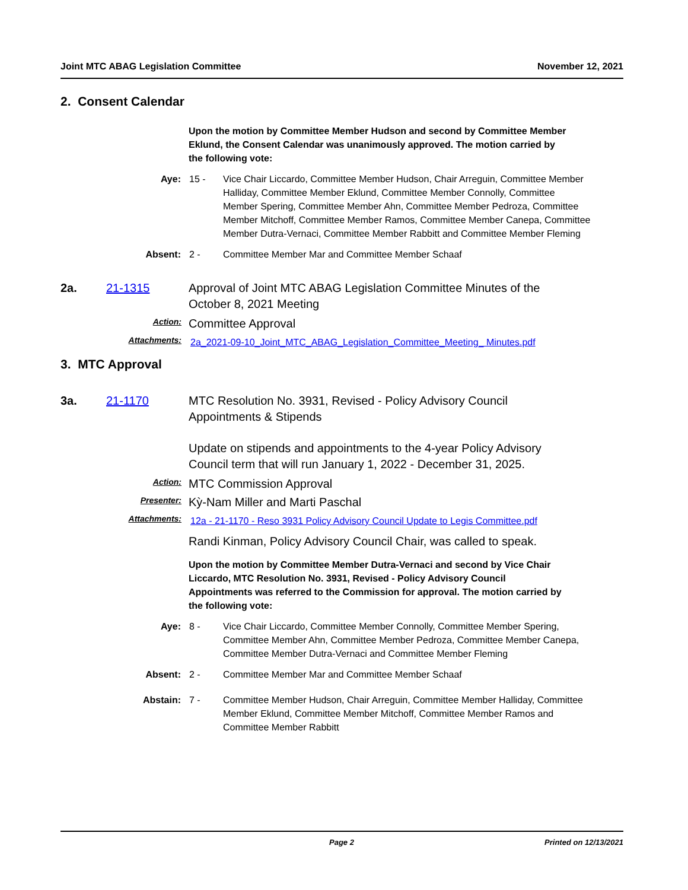Joint MTC ABAG Legislation Committee November 12, 2021
2. Consent Calendar
Upon the motion by Committee Member Hudson and second by Committee Member Eklund, the Consent Calendar was unanimously approved. The motion carried by the following vote:
Aye: 15 - Vice Chair Liccardo, Committee Member Hudson, Chair Arreguin, Committee Member Halliday, Committee Member Eklund, Committee Member Connolly, Committee Member Spering, Committee Member Ahn, Committee Member Pedroza, Committee Member Mitchoff, Committee Member Ramos, Committee Member Canepa, Committee Member Dutra-Vernaci, Committee Member Rabbitt and Committee Member Fleming
Absent: 2 - Committee Member Mar and Committee Member Schaaf
2a. 21-1315 Approval of Joint MTC ABAG Legislation Committee Minutes of the October 8, 2021 Meeting
Action:
Committee Approval
Attachments:
2a_2021-09-10_Joint_MTC_ABAG_Legislation_Committee_Meeting_ Minutes.pdf
3. MTC Approval
3a. 21-1170 MTC Resolution No. 3931, Revised - Policy Advisory Council Appointments & Stipends
Update on stipends and appointments to the 4-year Policy Advisory Council term that will run January 1, 2022 - December 31, 2025.
Action:
MTC Commission Approval
Presenter:
Kỳ-Nam Miller and Marti Paschal
Attachments:
12a - 21-1170 - Reso 3931 Policy Advisory Council Update to Legis Committee.pdf
Randi Kinman, Policy Advisory Council Chair, was called to speak.
Upon the motion by Committee Member Dutra-Vernaci and second by Vice Chair Liccardo, MTC Resolution No. 3931, Revised - Policy Advisory Council Appointments was referred to the Commission for approval. The motion carried by the following vote:
Aye: 8 - Vice Chair Liccardo, Committee Member Connolly, Committee Member Spering, Committee Member Ahn, Committee Member Pedroza, Committee Member Canepa, Committee Member Dutra-Vernaci and Committee Member Fleming
Absent: 2 - Committee Member Mar and Committee Member Schaaf
Abstain: 7 - Committee Member Hudson, Chair Arreguin, Committee Member Halliday, Committee Member Eklund, Committee Member Mitchoff, Committee Member Ramos and Committee Member Rabbitt
Page 2 Printed on 12/13/2021